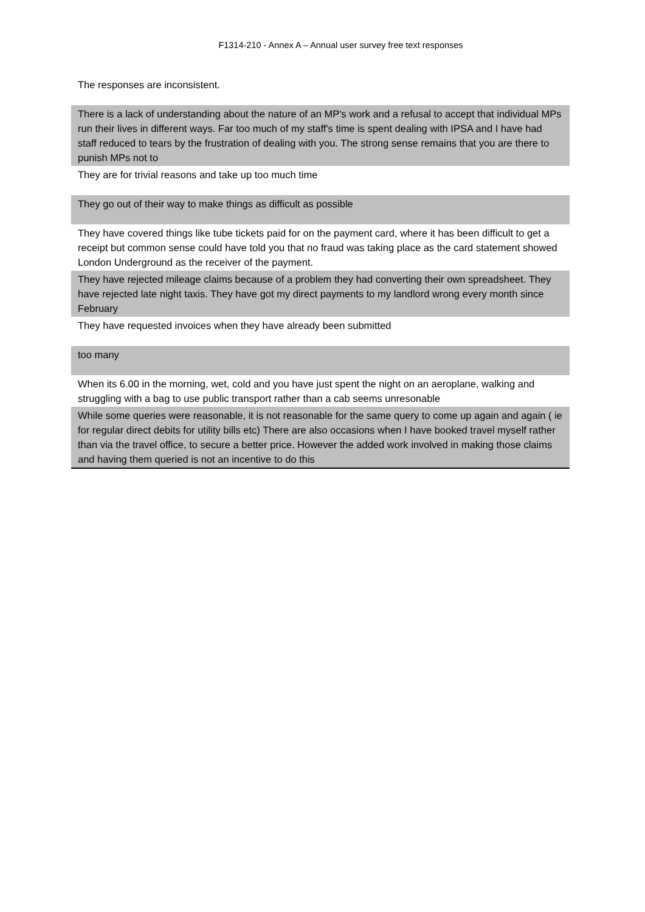F1314-210 - Annex A – Annual user survey free text responses
| The responses are inconsistent. |
| There is a lack of understanding about the nature of an MP's work and a refusal to accept that individual MPs run their lives in different ways. Far too much of my staff's time is spent dealing with IPSA and I have had staff reduced to tears by the frustration of dealing with you. The strong sense remains that you are there to punish MPs not to |
| They are for trivial reasons and take up too much time |
| They go out of their way to make things as difficult as possible |
| They have covered things like tube tickets paid for on the payment card, where it has been difficult to get a receipt but common sense could have told you that no fraud was taking place as the card statement showed London Underground as the receiver of the payment. |
| They have rejected mileage claims because of a problem they had converting their own spreadsheet. They have rejected late night taxis. They have got my direct payments to my landlord wrong every month since February |
| They have requested invoices when they have already been submitted |
| too many |
| When its 6.00 in the morning, wet, cold and you have just spent the night on an aeroplane, walking and struggling with a bag to use public transport rather than a cab seems unresonable |
| While some queries were reasonable, it is not reasonable for the same query to come up again and again ( ie for regular direct debits for utility bills etc) There are also occasions when I have booked travel myself rather than via the travel office, to secure a better price. However the added work involved in making those claims and having them queried is not an incentive to do this |